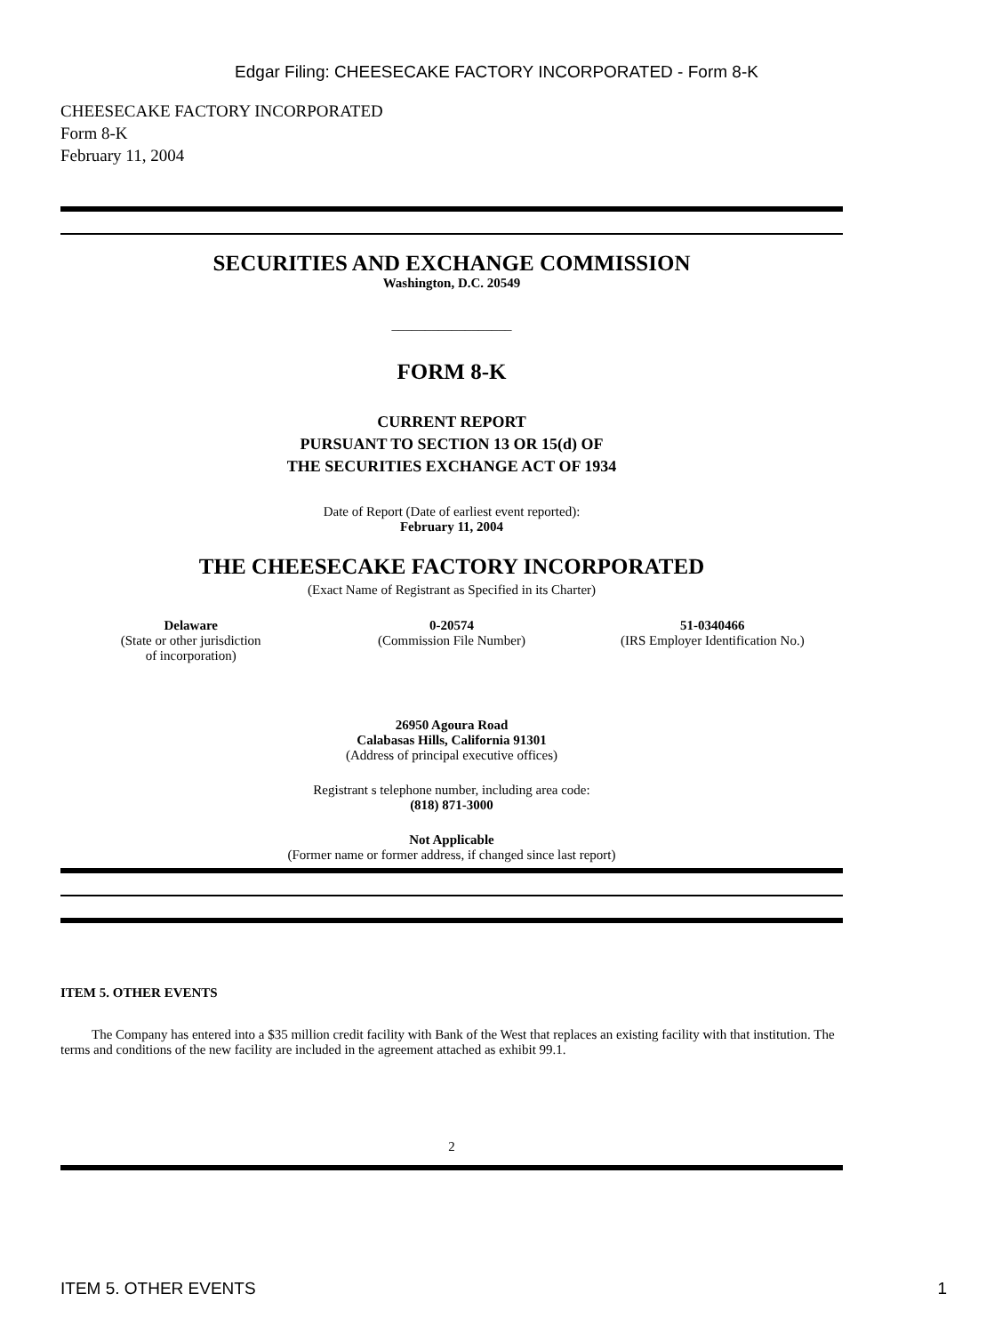Edgar Filing: CHEESECAKE FACTORY INCORPORATED - Form 8-K
CHEESECAKE FACTORY INCORPORATED
Form 8-K
February 11, 2004
SECURITIES AND EXCHANGE COMMISSION
Washington, D.C. 20549
__________________
FORM 8-K
CURRENT REPORT
PURSUANT TO SECTION 13 OR 15(d) OF
THE SECURITIES EXCHANGE ACT OF 1934
Date of Report (Date of earliest event reported):
February 11, 2004
THE CHEESECAKE FACTORY INCORPORATED
(Exact Name of Registrant as Specified in its Charter)
| Delaware (State or other jurisdiction of incorporation) | 0-20574 (Commission File Number) | 51-0340466 (IRS Employer Identification No.) |
26950 Agoura Road
Calabasas Hills, California 91301
(Address of principal executive offices)
Registrant s telephone number, including area code:
(818) 871-3000
Not Applicable
(Former name or former address, if changed since last report)
ITEM 5. OTHER EVENTS
The Company has entered into a $35 million credit facility with Bank of the West that replaces an existing facility with that institution. The terms and conditions of the new facility are included in the agreement attached as exhibit 99.1.
2
ITEM 5. OTHER EVENTS 1